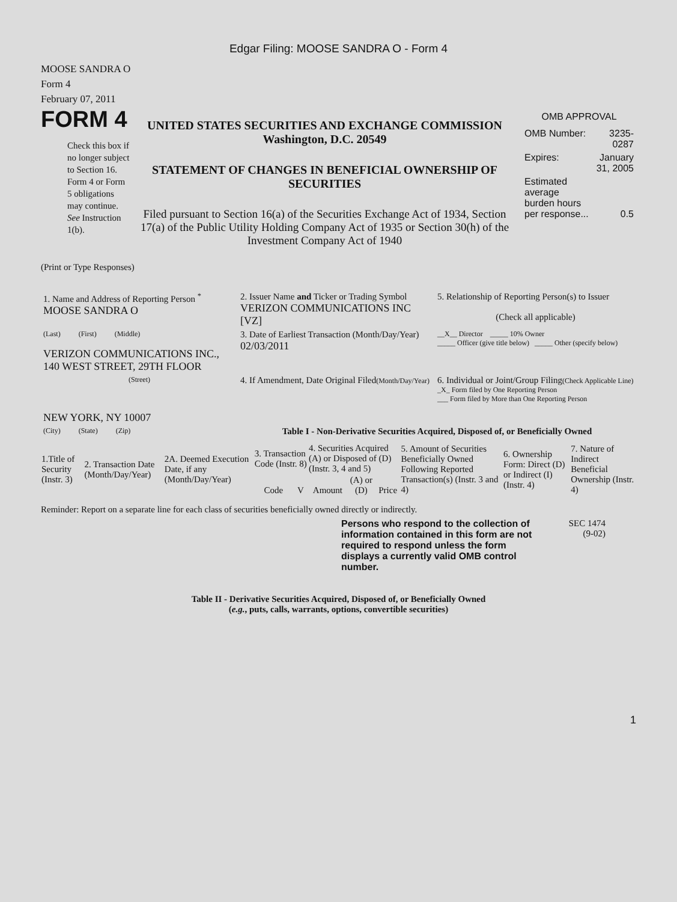Edgar Filing: MOOSE SANDRA O - Form 4
MOOSE SANDRA O
Form 4
February 07, 2011
FORM 4
Check this box if no longer subject to Section 16. Form 4 or Form 5 obligations may continue. See Instruction 1(b).
UNITED STATES SECURITIES AND EXCHANGE COMMISSION
Washington, D.C. 20549
STATEMENT OF CHANGES IN BENEFICIAL OWNERSHIP OF SECURITIES
Filed pursuant to Section 16(a) of the Securities Exchange Act of 1934, Section 17(a) of the Public Utility Holding Company Act of 1935 or Section 30(h) of the Investment Company Act of 1940
OMB APPROVAL
| OMB Number: | 3235-0287 |
| Expires: | January 31, 2005 |
| Estimated average burden hours per response... | 0.5 |
(Print or Type Responses)
| 1. Name and Address of Reporting Person <sup>*</sup> MOOSE SANDRA O | 2. Issuer Name and Ticker or Trading Symbol VERIZON COMMUNICATIONS INC [VZ] | 5. Relationship of Reporting Person(s) to Issuer (Check all applicable) |
| (Last) (First) (Middle) VERIZON COMMUNICATIONS INC., 140 WEST STREET, 29TH FLOOR | 3. Date of Earliest Transaction (Month/Day/Year) 02/03/2011 | __X__ Director _____ 10% Owner _____ Officer (give title below) _____ Other (specify below) |
| (Street) NEW YORK, NY 10007 | 4. If Amendment, Date Original Filed (Month/Day/Year) | 6. Individual or Joint/Group Filing (Check Applicable Line) _X_ Form filed by One Reporting Person ___ Form filed by More than One Reporting Person |
| (City) (State) (Zip) | Table I - Non-Derivative Securities Acquired, Disposed of, or Beneficially Owned | |
| 1.Title of Security (Instr. 3) | 2. Transaction Date (Month/Day/Year) | 2A. Deemed Execution Date, if any (Month/Day/Year) | 3. Transaction Code (Instr. 8) | | 4. Securities Acquired (A) or Disposed of (D) (Instr. 3, 4 and 5) | | | 5. Amount of Securities Beneficially Owned Following Reported Transaction(s) (Instr. 3 and 4) | 6. Ownership Form: Direct (D) or Indirect (I) (Instr. 4) | 7. Nature of Indirect Beneficial Ownership (Instr. 4) |
| --- | --- | --- | --- | --- | --- | --- | --- | --- | --- | --- |
| | | | Code | V | Amount | (A) or (D) | Price | | | |
Reminder: Report on a separate line for each class of securities beneficially owned directly or indirectly.
Persons who respond to the collection of information contained in this form are not required to respond unless the form displays a currently valid OMB control number.
SEC 1474
(9-02)
Table II - Derivative Securities Acquired, Disposed of, or Beneficially Owned
(e.g., puts, calls, warrants, options, convertible securities)
1